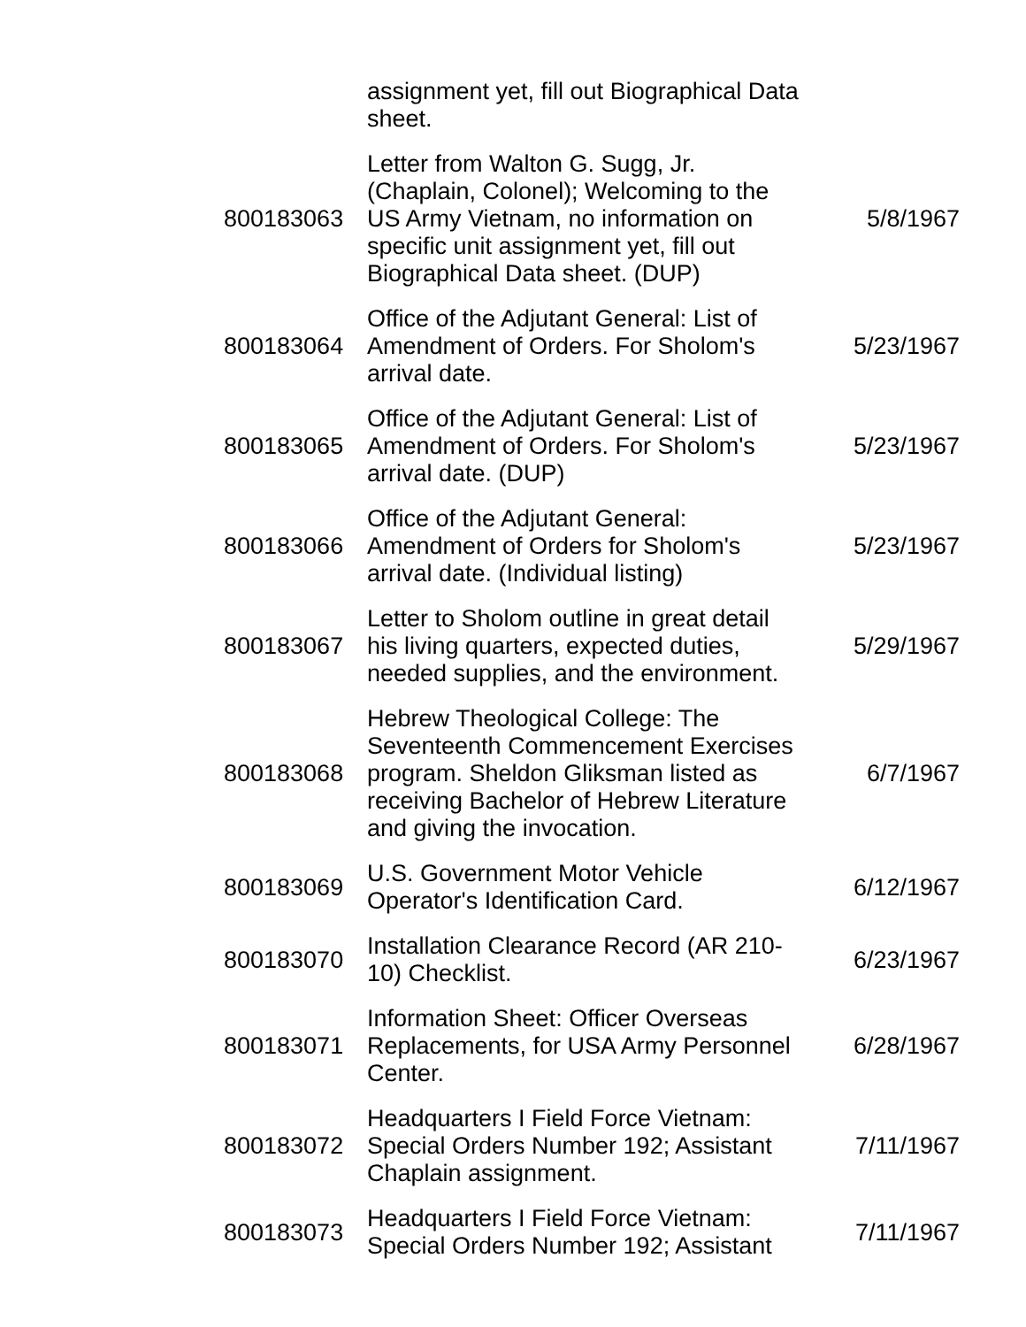| | assignment yet, fill out Biographical Data sheet. | |
| 800183063 | Letter from Walton G. Sugg, Jr. (Chaplain, Colonel); Welcoming to the US Army Vietnam, no information on specific unit assignment yet, fill out Biographical Data sheet. (DUP) | 5/8/1967 |
| 800183064 | Office of the Adjutant General: List of Amendment of Orders. For Sholom's arrival date. | 5/23/1967 |
| 800183065 | Office of the Adjutant General: List of Amendment of Orders. For Sholom's arrival date. (DUP) | 5/23/1967 |
| 800183066 | Office of the Adjutant General: Amendment of Orders for Sholom's arrival date. (Individual listing) | 5/23/1967 |
| 800183067 | Letter to Sholom outline in great detail his living quarters, expected duties, needed supplies, and the environment. | 5/29/1967 |
| 800183068 | Hebrew Theological College: The Seventeenth Commencement Exercises program. Sheldon Gliksman listed as receiving Bachelor of Hebrew Literature and giving the invocation. | 6/7/1967 |
| 800183069 | U.S. Government Motor Vehicle Operator's Identification Card. | 6/12/1967 |
| 800183070 | Installation Clearance Record (AR 210-10) Checklist. | 6/23/1967 |
| 800183071 | Information Sheet: Officer Overseas Replacements, for USA Army Personnel Center. | 6/28/1967 |
| 800183072 | Headquarters I Field Force Vietnam: Special Orders Number 192; Assistant Chaplain assignment. | 7/11/1967 |
| 800183073 | Headquarters I Field Force Vietnam: Special Orders Number 192; Assistant | 7/11/1967 |